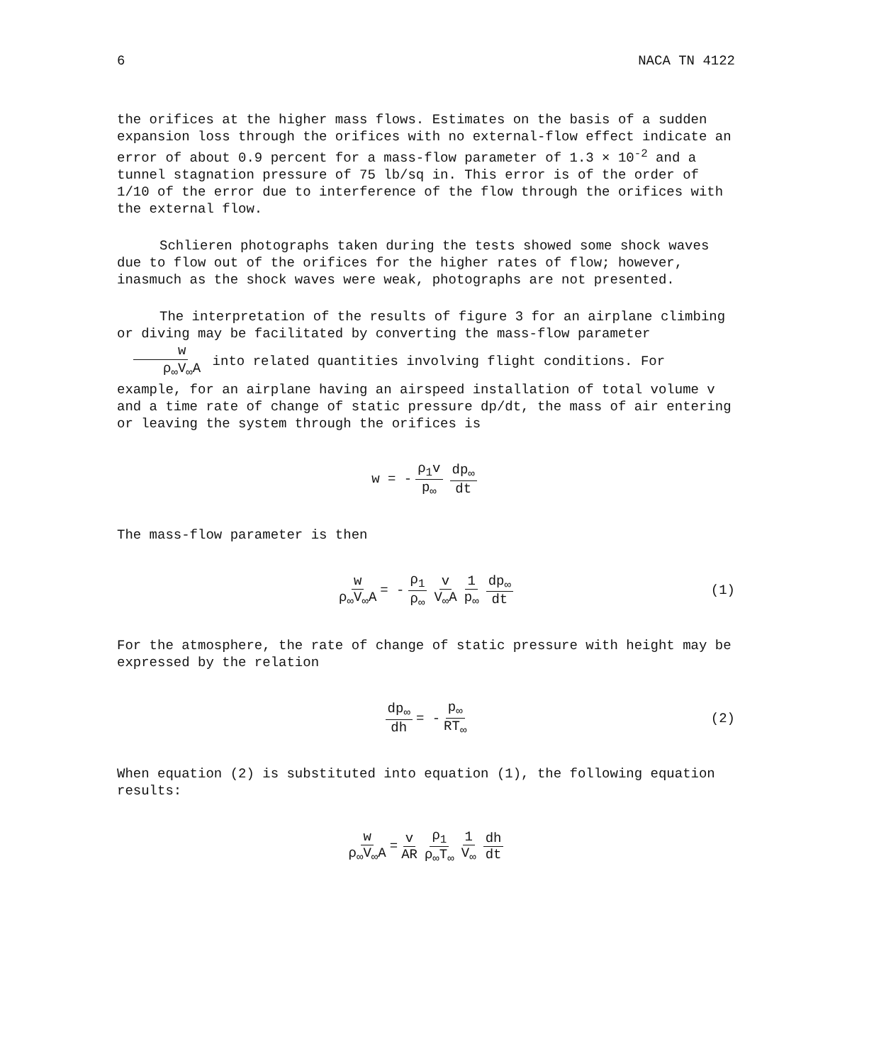6 NACA TN 4122
the orifices at the higher mass flows. Estimates on the basis of a sudden expansion loss through the orifices with no external-flow effect indicate an error of about 0.9 percent for a mass-flow parameter of 1.3 × 10<sup>-2</sup> and a tunnel stagnation pressure of 75 lb/sq in. This error is of the order of 1/10 of the error due to interference of the flow through the orifices with the external flow.
Schlieren photographs taken during the tests showed some shock waves due to flow out of the orifices for the higher rates of flow; however, inasmuch as the shock waves were weak, photographs are not presented.
The interpretation of the results of figure 3 for an airplane climbing or diving may be facilitated by converting the mass-flow parameter w ρ<sub>∞</sub>V<sub>∞</sub>A into related quantities involving flight conditions. For example, for an airplane having an airspeed installation of total volume v and a time rate of change of static pressure dp/dt, the mass of air entering or leaving the system through the orifices is
w = - ρ<sub>1</sub>v p<sub>∞</sub> dp<sub>∞</sub> dt
The mass-flow parameter is then
w ρ<sub>∞</sub>V<sub>∞</sub>A = - ρ<sub>1</sub> ρ<sub>∞</sub> v V<sub>∞</sub>A 1 p<sub>∞</sub> dp<sub>∞</sub> dt (1)
For the atmosphere, the rate of change of static pressure with height may be expressed by the relation
dp<sub>∞</sub> dh = - p<sub>∞</sub> RT<sub>∞</sub> (2)
When equation (2) is substituted into equation (1), the following equation results:
w ρ<sub>∞</sub>V<sub>∞</sub>A = v AR ρ<sub>1</sub> ρ<sub>∞</sub>T<sub>∞</sub> 1 V<sub>∞</sub> dh dt